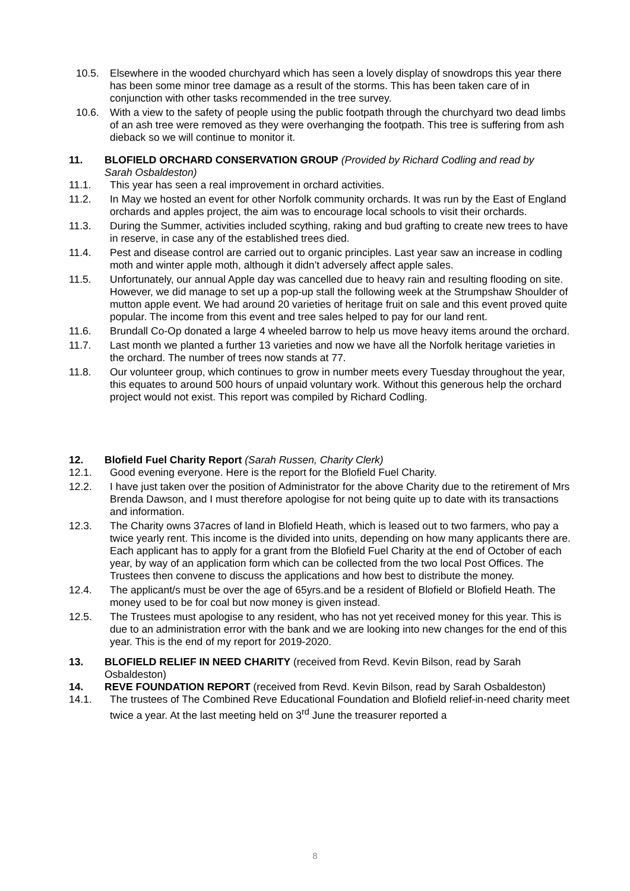10.5. Elsewhere in the wooded churchyard which has seen a lovely display of snowdrops this year there has been some minor tree damage as a result of the storms. This has been taken care of in conjunction with other tasks recommended in the tree survey.
10.6. With a view to the safety of people using the public footpath through the churchyard two dead limbs of an ash tree were removed as they were overhanging the footpath. This tree is suffering from ash dieback so we will continue to monitor it.
11. BLOFIELD ORCHARD CONSERVATION GROUP (Provided by Richard Codling and read by Sarah Osbaldeston)
11.1. This year has seen a real improvement in orchard activities.
11.2. In May we hosted an event for other Norfolk community orchards. It was run by the East of England orchards and apples project, the aim was to encourage local schools to visit their orchards.
11.3. During the Summer, activities included scything, raking and bud grafting to create new trees to have in reserve, in case any of the established trees died.
11.4. Pest and disease control are carried out to organic principles. Last year saw an increase in codling moth and winter apple moth, although it didn’t adversely affect apple sales.
11.5. Unfortunately, our annual Apple day was cancelled due to heavy rain and resulting flooding on site. However, we did manage to set up a pop-up stall the following week at the Strumpshaw Shoulder of mutton apple event. We had around 20 varieties of heritage fruit on sale and this event proved quite popular. The income from this event and tree sales helped to pay for our land rent.
11.6. Brundall Co-Op donated a large 4 wheeled barrow to help us move heavy items around the orchard.
11.7. Last month we planted a further 13 varieties and now we have all the Norfolk heritage varieties in the orchard. The number of trees now stands at 77.
11.8. Our volunteer group, which continues to grow in number meets every Tuesday throughout the year, this equates to around 500 hours of unpaid voluntary work. Without this generous help the orchard project would not exist. This report was compiled by Richard Codling.
12. Blofield Fuel Charity Report (Sarah Russen, Charity Clerk)
12.1. Good evening everyone. Here is the report for the Blofield Fuel Charity.
12.2. I have just taken over the position of Administrator for the above Charity due to the retirement of Mrs Brenda Dawson, and I must therefore apologise for not being quite up to date with its transactions and information.
12.3. The Charity owns 37acres of land in Blofield Heath, which is leased out to two farmers, who pay a twice yearly rent. This income is the divided into units, depending on how many applicants there are. Each applicant has to apply for a grant from the Blofield Fuel Charity at the end of October of each year, by way of an application form which can be collected from the two local Post Offices. The Trustees then convene to discuss the applications and how best to distribute the money.
12.4. The applicant/s must be over the age of 65yrs.and be a resident of Blofield or Blofield Heath. The money used to be for coal but now money is given instead.
12.5. The Trustees must apologise to any resident, who has not yet received money for this year. This is due to an administration error with the bank and we are looking into new changes for the end of this year. This is the end of my report for 2019-2020.
13. BLOFIELD RELIEF IN NEED CHARITY (received from Revd. Kevin Bilson, read by Sarah Osbaldeston)
14. REVE FOUNDATION REPORT (received from Revd. Kevin Bilson, read by Sarah Osbaldeston)
14.1. The trustees of The Combined Reve Educational Foundation and Blofield relief-in-need charity meet twice a year. At the last meeting held on 3<sup>rd</sup> June the treasurer reported a
8